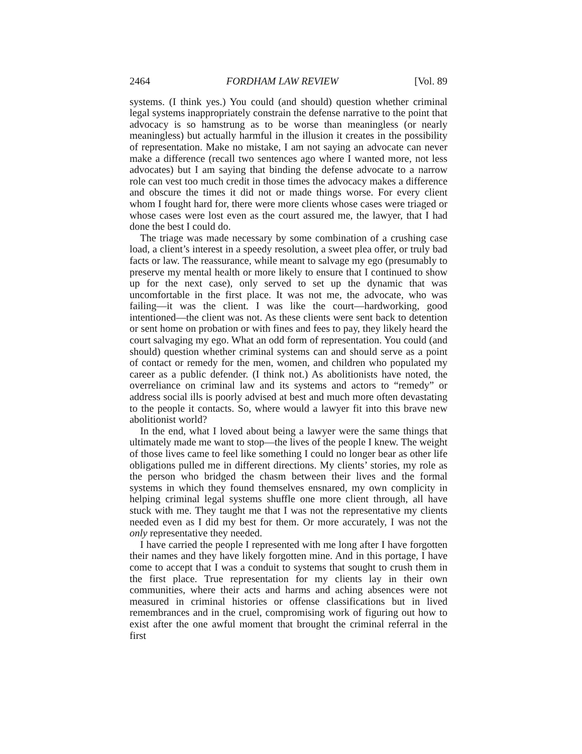2464 FORDHAM LAW REVIEW [Vol. 89
systems. (I think yes.) You could (and should) question whether criminal legal systems inappropriately constrain the defense narrative to the point that advocacy is so hamstrung as to be worse than meaningless (or nearly meaningless) but actually harmful in the illusion it creates in the possibility of representation. Make no mistake, I am not saying an advocate can never make a difference (recall two sentences ago where I wanted more, not less advocates) but I am saying that binding the defense advocate to a narrow role can vest too much credit in those times the advocacy makes a difference and obscure the times it did not or made things worse. For every client whom I fought hard for, there were more clients whose cases were triaged or whose cases were lost even as the court assured me, the lawyer, that I had done the best I could do.
The triage was made necessary by some combination of a crushing case load, a client’s interest in a speedy resolution, a sweet plea offer, or truly bad facts or law. The reassurance, while meant to salvage my ego (presumably to preserve my mental health or more likely to ensure that I continued to show up for the next case), only served to set up the dynamic that was uncomfortable in the first place. It was not me, the advocate, who was failing—it was the client. I was like the court—hardworking, good intentioned—the client was not. As these clients were sent back to detention or sent home on probation or with fines and fees to pay, they likely heard the court salvaging my ego. What an odd form of representation. You could (and should) question whether criminal systems can and should serve as a point of contact or remedy for the men, women, and children who populated my career as a public defender. (I think not.) As abolitionists have noted, the overreliance on criminal law and its systems and actors to “remedy” or address social ills is poorly advised at best and much more often devastating to the people it contacts. So, where would a lawyer fit into this brave new abolitionist world?
In the end, what I loved about being a lawyer were the same things that ultimately made me want to stop—the lives of the people I knew. The weight of those lives came to feel like something I could no longer bear as other life obligations pulled me in different directions. My clients’ stories, my role as the person who bridged the chasm between their lives and the formal systems in which they found themselves ensnared, my own complicity in helping criminal legal systems shuffle one more client through, all have stuck with me. They taught me that I was not the representative my clients needed even as I did my best for them. Or more accurately, I was not the only representative they needed.
I have carried the people I represented with me long after I have forgotten their names and they have likely forgotten mine. And in this portage, I have come to accept that I was a conduit to systems that sought to crush them in the first place. True representation for my clients lay in their own communities, where their acts and harms and aching absences were not measured in criminal histories or offense classifications but in lived remembrances and in the cruel, compromising work of figuring out how to exist after the one awful moment that brought the criminal referral in the first